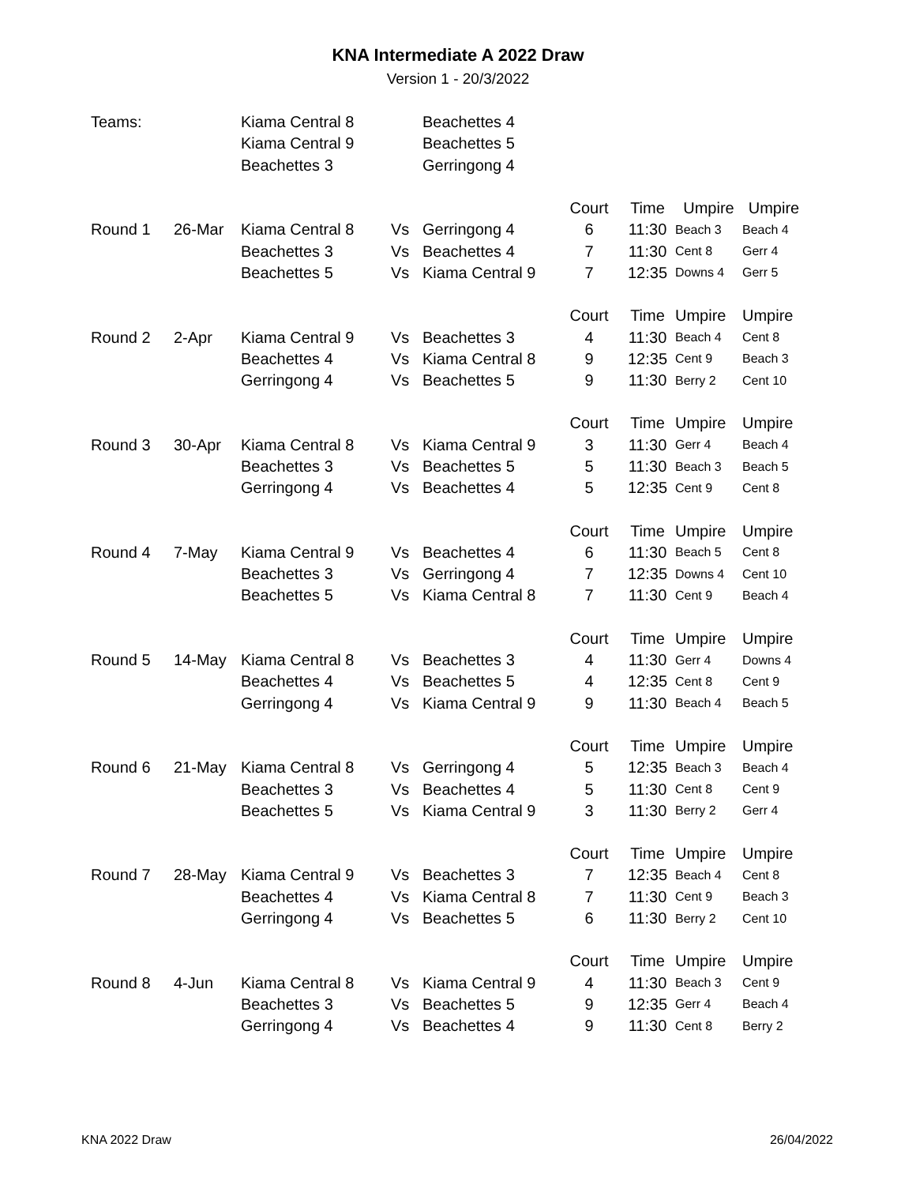KNA Intermediate A 2022 Draw
Version 1 - 20/3/2022
| Teams: | | Kiama Central 8 | | Beachettes 4 | | | | |
| | | Kiama Central 9 | | Beachettes 5 | | | | |
| | | Beachettes 3 | | Gerringong 4 | | | | |
| | | | | | Court | Time | Umpire | Umpire |
| Round 1 | 26-Mar | Kiama Central 8 | Vs | Gerringong 4 | 6 | 11:30 | Beach 3 | Beach 4 |
| | | Beachettes 3 | Vs | Beachettes 4 | 7 | 11:30 | Cent 8 | Gerr 4 |
| | | Beachettes 5 | Vs | Kiama Central 9 | 7 | 12:35 | Downs 4 | Gerr 5 |
| | | | | | Court | Time | Umpire | Umpire |
| Round 2 | 2-Apr | Kiama Central 9 | Vs | Beachettes 3 | 4 | 11:30 | Beach 4 | Cent 8 |
| | | Beachettes 4 | Vs | Kiama Central 8 | 9 | 12:35 | Cent 9 | Beach 3 |
| | | Gerringong 4 | Vs | Beachettes 5 | 9 | 11:30 | Berry 2 | Cent 10 |
| | | | | | Court | Time | Umpire | Umpire |
| Round 3 | 30-Apr | Kiama Central 8 | Vs | Kiama Central 9 | 3 | 11:30 | Gerr 4 | Beach 4 |
| | | Beachettes 3 | Vs | Beachettes 5 | 5 | 11:30 | Beach 3 | Beach 5 |
| | | Gerringong 4 | Vs | Beachettes 4 | 5 | 12:35 | Cent 9 | Cent 8 |
| | | | | | Court | Time | Umpire | Umpire |
| Round 4 | 7-May | Kiama Central 9 | Vs | Beachettes 4 | 6 | 11:30 | Beach 5 | Cent 8 |
| | | Beachettes 3 | Vs | Gerringong 4 | 7 | 12:35 | Downs 4 | Cent 10 |
| | | Beachettes 5 | Vs | Kiama Central 8 | 7 | 11:30 | Cent 9 | Beach 4 |
| | | | | | Court | Time | Umpire | Umpire |
| Round 5 | 14-May | Kiama Central 8 | Vs | Beachettes 3 | 4 | 11:30 | Gerr 4 | Downs 4 |
| | | Beachettes 4 | Vs | Beachettes 5 | 4 | 12:35 | Cent 8 | Cent 9 |
| | | Gerringong 4 | Vs | Kiama Central 9 | 9 | 11:30 | Beach 4 | Beach 5 |
| | | | | | Court | Time | Umpire | Umpire |
| Round 6 | 21-May | Kiama Central 8 | Vs | Gerringong 4 | 5 | 12:35 | Beach 3 | Beach 4 |
| | | Beachettes 3 | Vs | Beachettes 4 | 5 | 11:30 | Cent 8 | Cent 9 |
| | | Beachettes 5 | Vs | Kiama Central 9 | 3 | 11:30 | Berry 2 | Gerr 4 |
| | | | | | Court | Time | Umpire | Umpire |
| Round 7 | 28-May | Kiama Central 9 | Vs | Beachettes 3 | 7 | 12:35 | Beach 4 | Cent 8 |
| | | Beachettes 4 | Vs | Kiama Central 8 | 7 | 11:30 | Cent 9 | Beach 3 |
| | | Gerringong 4 | Vs | Beachettes 5 | 6 | 11:30 | Berry 2 | Cent 10 |
| | | | | | Court | Time | Umpire | Umpire |
| Round 8 | 4-Jun | Kiama Central 8 | Vs | Kiama Central 9 | 4 | 11:30 | Beach 3 | Cent 9 |
| | | Beachettes 3 | Vs | Beachettes 5 | 9 | 12:35 | Gerr 4 | Beach 4 |
| | | Gerringong 4 | Vs | Beachettes 4 | 9 | 11:30 | Cent 8 | Berry 2 |
KNA 2022 Draw 26/04/2022